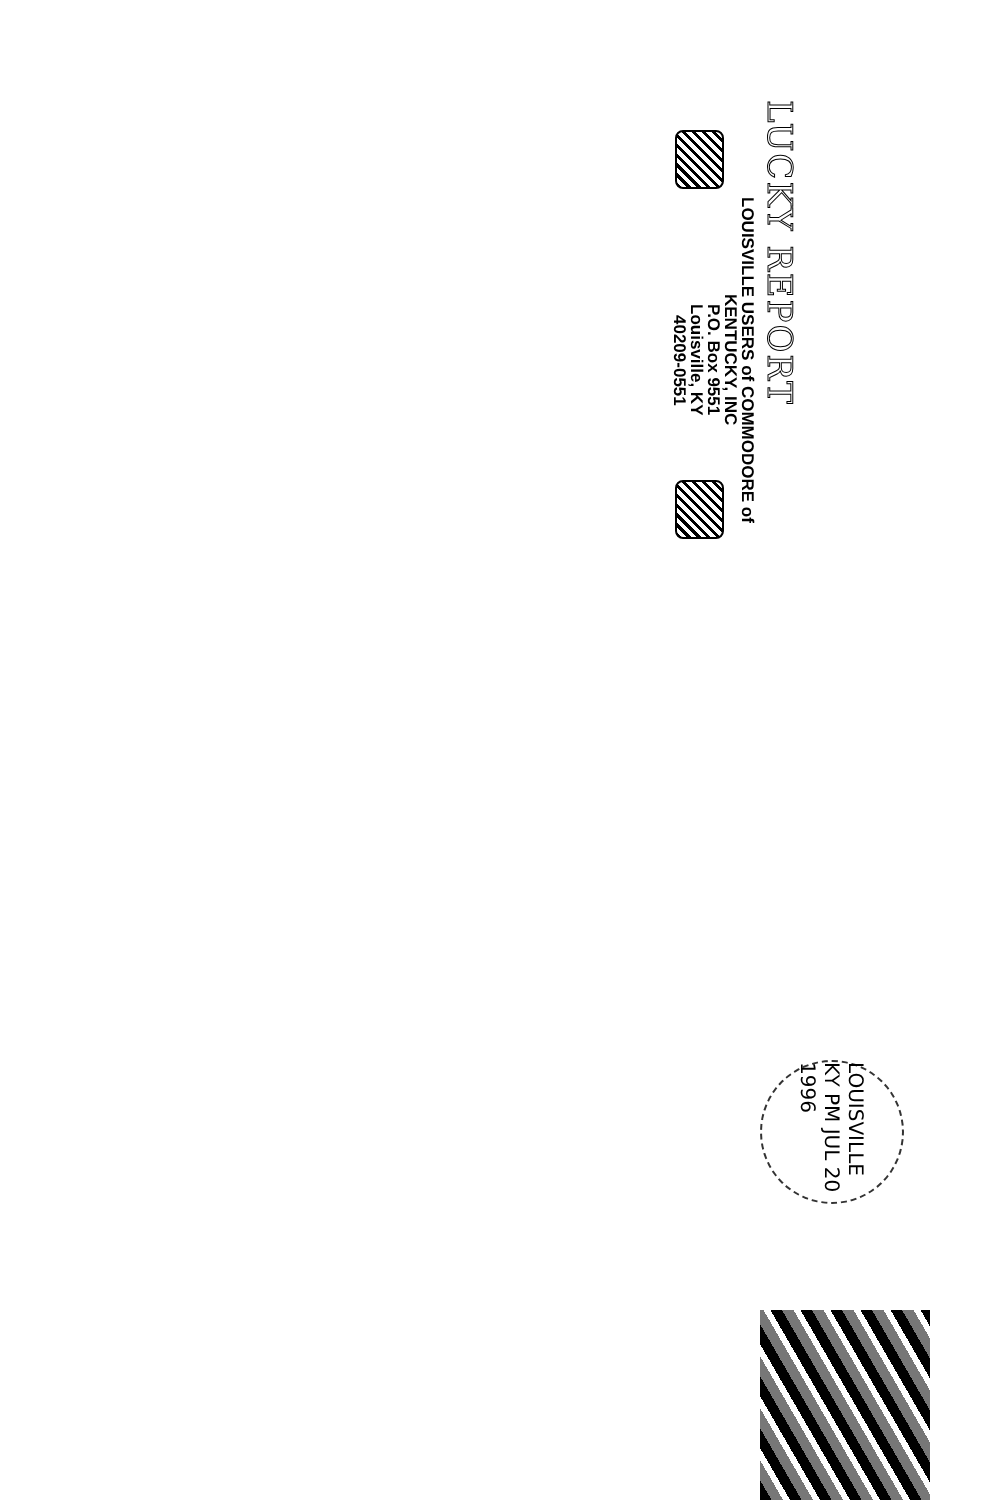LUCKY REPORT
LOUISVILLE USERS of COMMODORE of
KENTUCKY, INC
P.O. Box 9551
Louisville, KY
40209-0551
LOUISVILLE KY PM JUL 20 1996